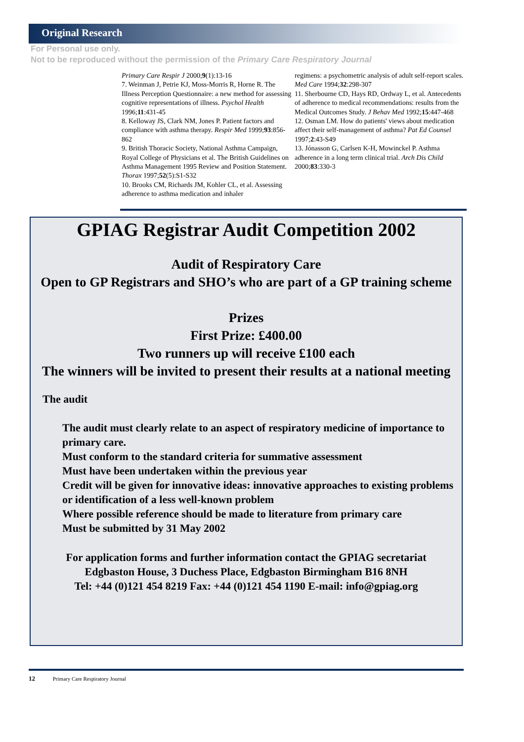Original Research
For Personal use only.
Not to be reproduced without the permission of the Primary Care Respiratory Journal
Primary Care Respir J 2000;9(1):13-16
7. Weinman J, Petrie KJ, Moss-Morris R, Horne R. The Illness Perception Questionnaire: a new method for assessing cognitive representations of illness. Psychol Health 1996;11:431-45
8. Kelloway JS, Clark NM, Jones P. Patient factors and compliance with asthma therapy. Respir Med 1999;93:856-862
9. British Thoracic Society, National Asthma Campaign, Royal College of Physicians et al. The British Guidelines on Asthma Management 1995 Review and Position Statement. Thorax 1997;52(5):S1-S32
10. Brooks CM, Richards JM, Kohler CL, et al. Assessing adherence to asthma medication and inhaler
regimens: a psychometric analysis of adult self-report scales. Med Care 1994;32:298-307
11. Sherbourne CD, Hays RD, Ordway L, et al. Antecedents of adherence to medical recommendations: results from the Medical Outcomes Study. J Behav Med 1992;15:447-468
12. Osman LM. How do patients' views about medication affect their self-management of asthma? Pat Ed Counsel 1997;2:43-S49
13. Jónasson G, Carlsen K-H, Mowinckel P. Asthma adherence in a long term clinical trial. Arch Dis Child 2000;83:330-3
GPIAG Registrar Audit Competition 2002
Audit of Respiratory Care
Open to GP Registrars and SHO’s who are part of a GP training scheme
Prizes
First Prize: £400.00
Two runners up will receive £100 each
The winners will be invited to present their results at a national meeting
The audit
The audit must clearly relate to an aspect of respiratory medicine of importance to primary care.
Must conform to the standard criteria for summative assessment
Must have been undertaken within the previous year
Credit will be given for innovative ideas: innovative approaches to existing problems or identification of a less well-known problem
Where possible reference should be made to literature from primary care
Must be submitted by 31 May 2002
For application forms and further information contact the GPIAG secretariat
Edgbaston House, 3 Duchess Place, Edgbaston Birmingham B16 8NH
Tel: +44 (0)121 454 8219 Fax: +44 (0)121 454 1190 E-mail: info@gpiag.org
12 Primary Care Respiratory Journal